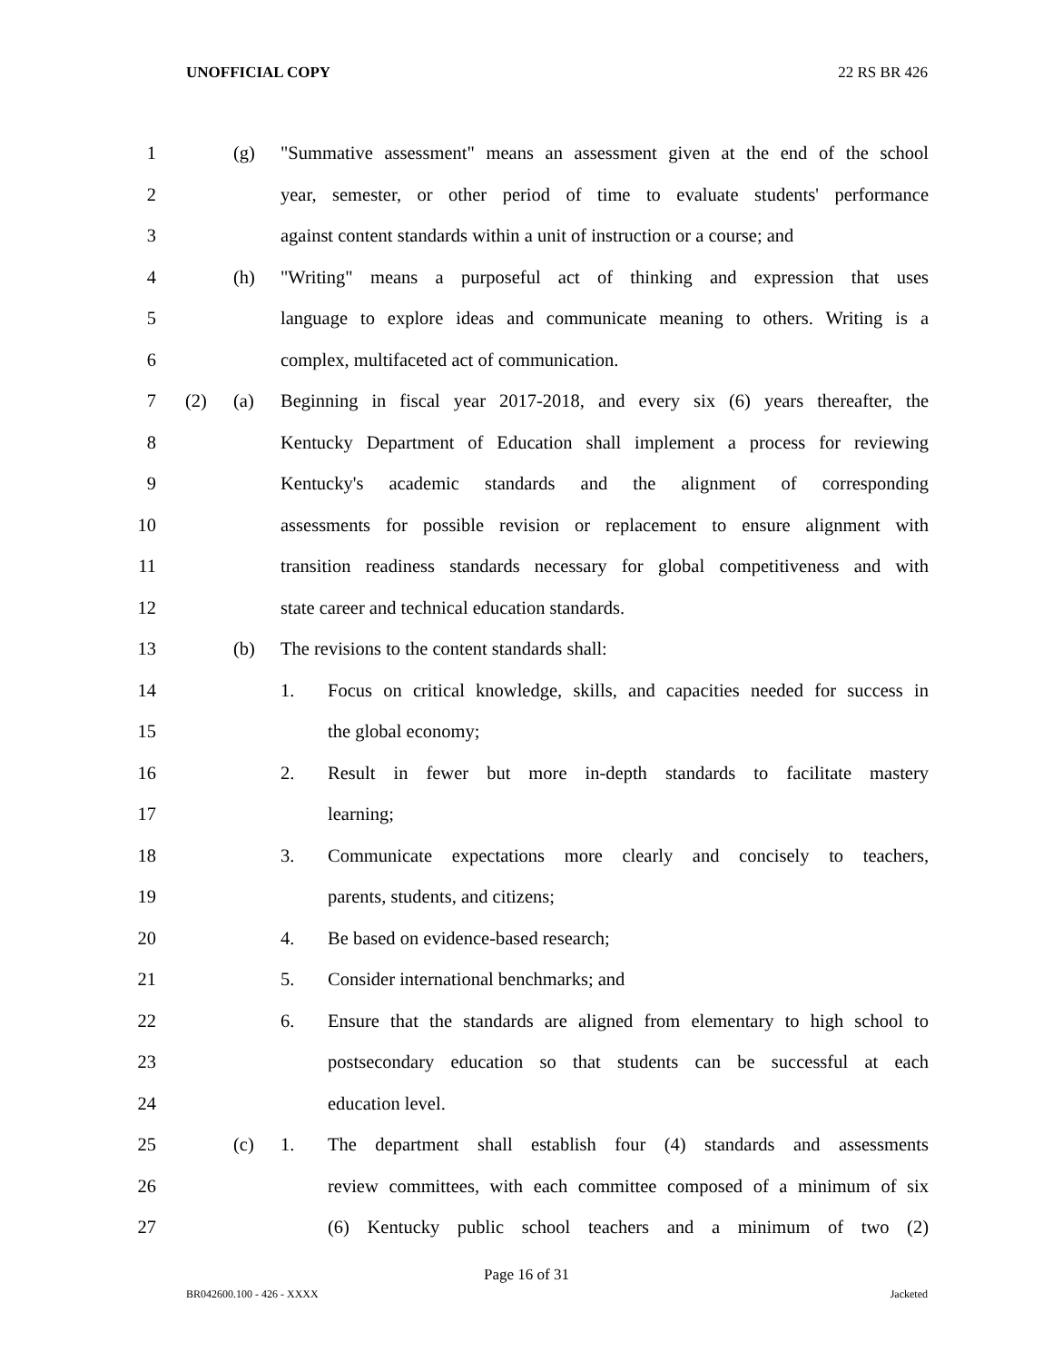UNOFFICIAL COPY 22 RS BR 426
1 (g) "Summative assessment" means an assessment given at the end of the school
2 year, semester, or other period of time to evaluate students' performance
3 against content standards within a unit of instruction or a course; and
4 (h) "Writing" means a purposeful act of thinking and expression that uses
5 language to explore ideas and communicate meaning to others. Writing is a
6 complex, multifaceted act of communication.
7 (2) (a) Beginning in fiscal year 2017-2018, and every six (6) years thereafter, the
8 Kentucky Department of Education shall implement a process for reviewing
9 Kentucky's academic standards and the alignment of corresponding
10 assessments for possible revision or replacement to ensure alignment with
11 transition readiness standards necessary for global competitiveness and with
12 state career and technical education standards.
13 (b) The revisions to the content standards shall:
14 1. Focus on critical knowledge, skills, and capacities needed for success in
15 the global economy;
16 2. Result in fewer but more in-depth standards to facilitate mastery
17 learning;
18 3. Communicate expectations more clearly and concisely to teachers,
19 parents, students, and citizens;
20 4. Be based on evidence-based research;
21 5. Consider international benchmarks; and
22 6. Ensure that the standards are aligned from elementary to high school to
23 postsecondary education so that students can be successful at each
24 education level.
25 (c) 1. The department shall establish four (4) standards and assessments
26 review committees, with each committee composed of a minimum of six
27 (6) Kentucky public school teachers and a minimum of two (2)
Page 16 of 31
BR042600.100 - 426 - XXXX Jacketed